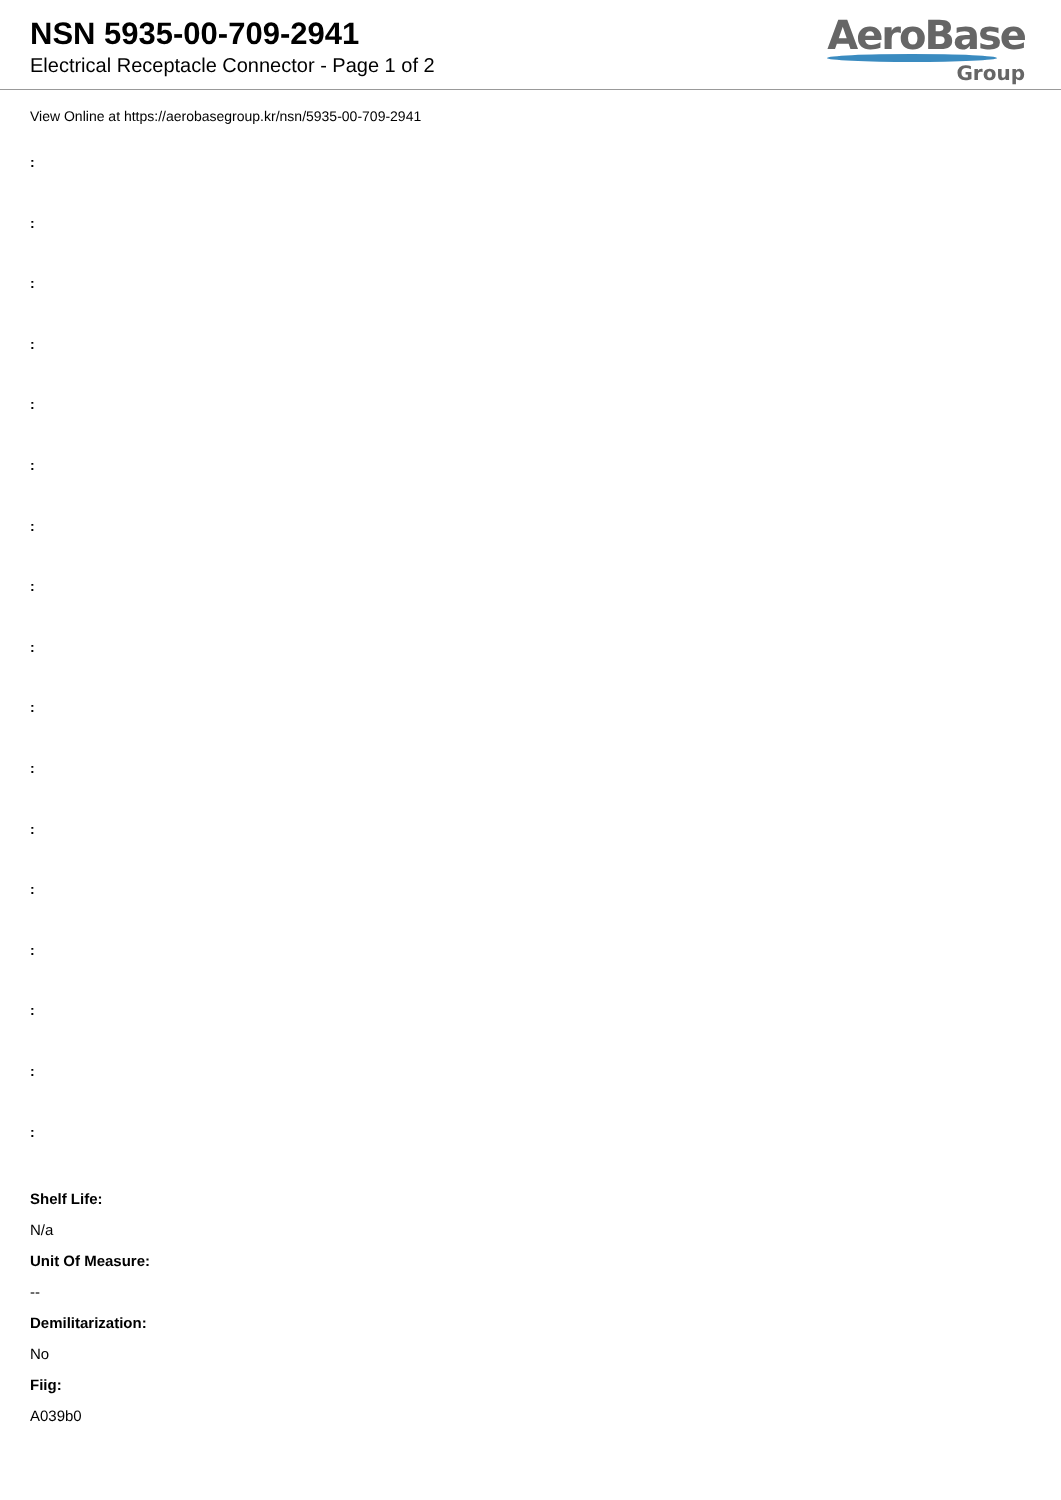NSN 5935-00-709-2941
Electrical Receptacle Connector - Page 1 of 2
AeroBase
Group
View Online at https://aerobasegroup.kr/nsn/5935-00-709-2941
:
:
:
:
:
:
:
:
:
:
:
:
:
:
:
:
:
Shelf Life:
N/a
Unit Of Measure:
--
Demilitarization:
No
Fiig:
A039b0